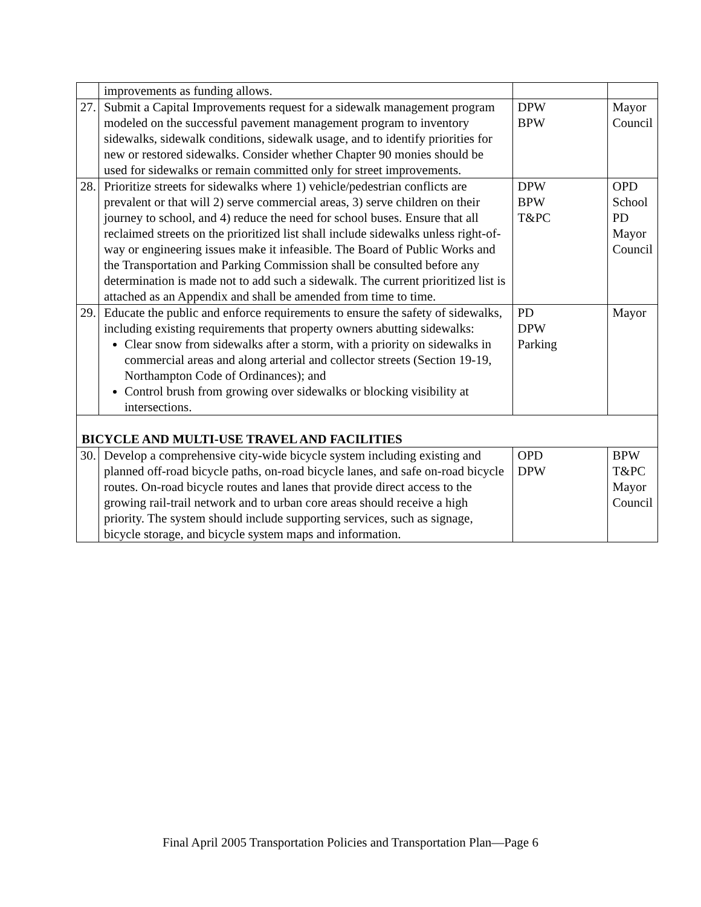| | improvements as funding allows. | | |
| 27. | Submit a Capital Improvements request for a sidewalk management program modeled on the successful pavement management program to inventory sidewalks, sidewalk conditions, sidewalk usage, and to identify priorities for new or restored sidewalks. Consider whether Chapter 90 monies should be used for sidewalks or remain committed only for street improvements. | DPW BPW | Mayor Council |
| 28. | Prioritize streets for sidewalks where 1) vehicle/pedestrian conflicts are prevalent or that will 2) serve commercial areas, 3) serve children on their journey to school, and 4) reduce the need for school buses. Ensure that all reclaimed streets on the prioritized list shall include sidewalks unless right-of-way or engineering issues make it infeasible. The Board of Public Works and the Transportation and Parking Commission shall be consulted before any determination is made not to add such a sidewalk. The current prioritized list is attached as an Appendix and shall be amended from time to time. | DPW BPW T&PC | OPD School PD Mayor Council |
| 29. | Educate the public and enforce requirements to ensure the safety of sidewalks, including existing requirements that property owners abutting sidewalks: Clear snow from sidewalks after a storm, with a priority on sidewalks in commercial areas and along arterial and collector streets (Section 19-19, Northampton Code of Ordinances); and Control brush from growing over sidewalks or blocking visibility at intersections. | PD DPW Parking | Mayor |
| BICYCLE AND MULTI-USE TRAVEL AND FACILITIES | | | |
| 30. | Develop a comprehensive city-wide bicycle system including existing and planned off-road bicycle paths, on-road bicycle lanes, and safe on-road bicycle routes. On-road bicycle routes and lanes that provide direct access to the growing rail-trail network and to urban core areas should receive a high priority. The system should include supporting services, such as signage, bicycle storage, and bicycle system maps and information. | OPD DPW | BPW T&PC Mayor Council |
Final April 2005 Transportation Policies and Transportation Plan—Page 6